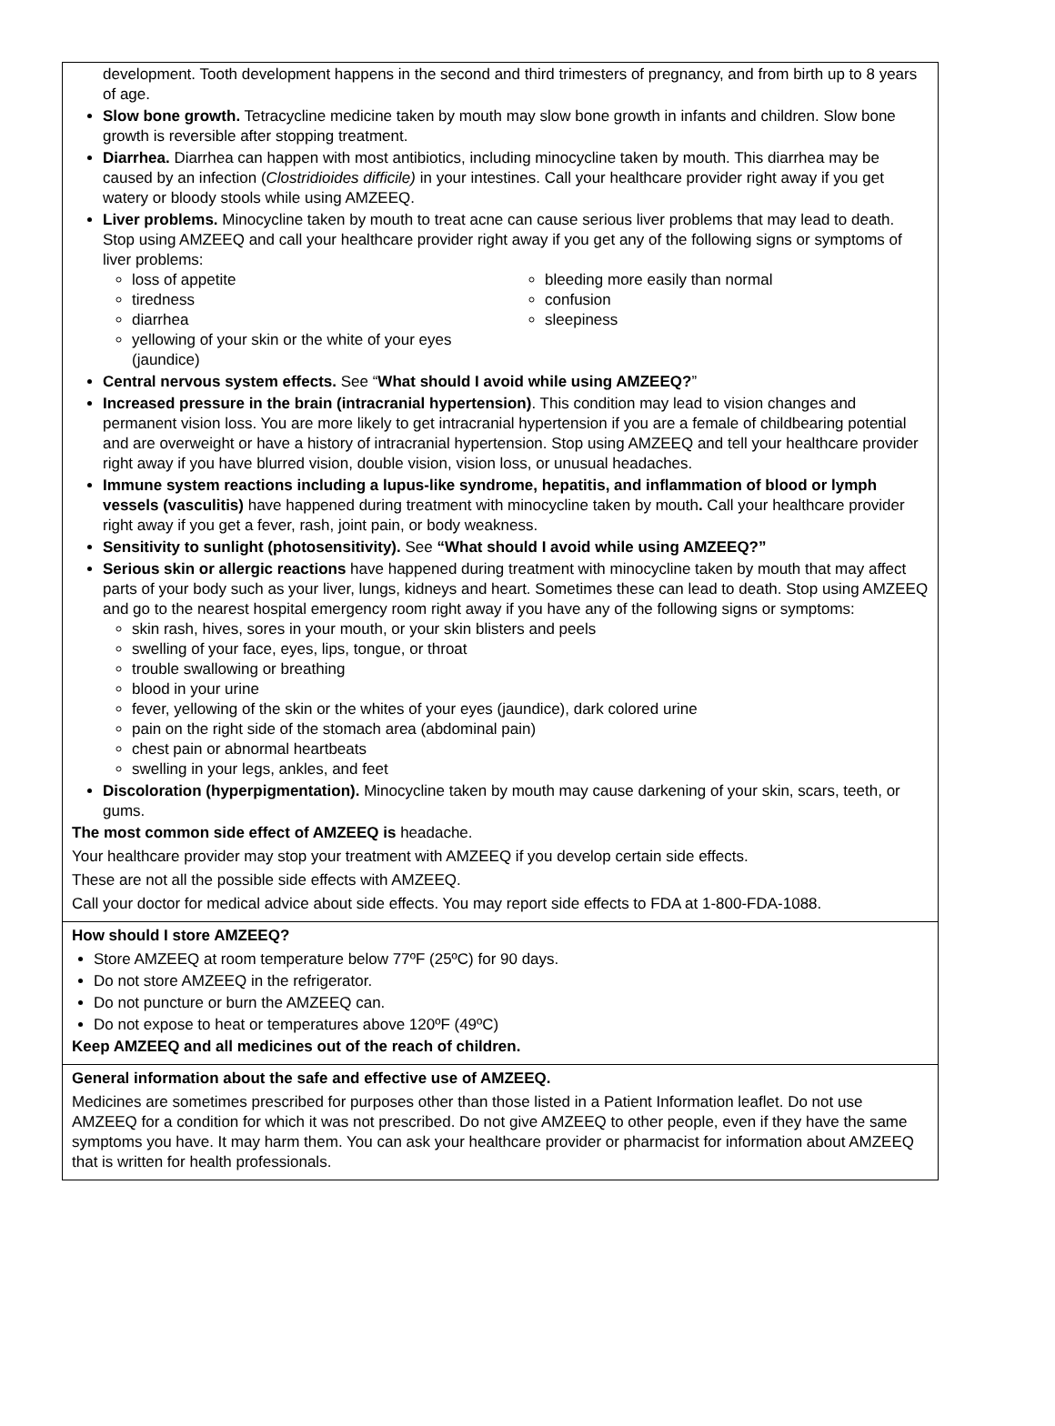development. Tooth development happens in the second and third trimesters of pregnancy, and from birth up to 8 years of age.
Slow bone growth. Tetracycline medicine taken by mouth may slow bone growth in infants and children. Slow bone growth is reversible after stopping treatment.
Diarrhea. Diarrhea can happen with most antibiotics, including minocycline taken by mouth. This diarrhea may be caused by an infection (Clostridioides difficile) in your intestines. Call your healthcare provider right away if you get watery or bloody stools while using AMZEEQ.
Liver problems. Minocycline taken by mouth to treat acne can cause serious liver problems that may lead to death. Stop using AMZEEQ and call your healthcare provider right away if you get any of the following signs or symptoms of liver problems:
loss of appetite
tiredness
diarrhea
yellowing of your skin or the white of your eyes (jaundice)
bleeding more easily than normal
confusion
sleepiness
Central nervous system effects. See “What should I avoid while using AMZEEQ?”
Increased pressure in the brain (intracranial hypertension). This condition may lead to vision changes and permanent vision loss. You are more likely to get intracranial hypertension if you are a female of childbearing potential and are overweight or have a history of intracranial hypertension. Stop using AMZEEQ and tell your healthcare provider right away if you have blurred vision, double vision, vision loss, or unusual headaches.
Immune system reactions including a lupus-like syndrome, hepatitis, and inflammation of blood or lymph vessels (vasculitis) have happened during treatment with minocycline taken by mouth. Call your healthcare provider right away if you get a fever, rash, joint pain, or body weakness.
Sensitivity to sunlight (photosensitivity). See “What should I avoid while using AMZEEQ?”
Serious skin or allergic reactions have happened during treatment with minocycline taken by mouth that may affect parts of your body such as your liver, lungs, kidneys and heart. Sometimes these can lead to death. Stop using AMZEEQ and go to the nearest hospital emergency room right away if you have any of the following signs or symptoms:
skin rash, hives, sores in your mouth, or your skin blisters and peels
swelling of your face, eyes, lips, tongue, or throat
trouble swallowing or breathing
blood in your urine
fever, yellowing of the skin or the whites of your eyes (jaundice), dark colored urine
pain on the right side of the stomach area (abdominal pain)
chest pain or abnormal heartbeats
swelling in your legs, ankles, and feet
Discoloration (hyperpigmentation). Minocycline taken by mouth may cause darkening of your skin, scars, teeth, or gums.
The most common side effect of AMZEEQ is headache.
Your healthcare provider may stop your treatment with AMZEEQ if you develop certain side effects.
These are not all the possible side effects with AMZEEQ.
Call your doctor for medical advice about side effects. You may report side effects to FDA at 1-800-FDA-1088.
How should I store AMZEEQ?
Store AMZEEQ at room temperature below 77ºF (25ºC) for 90 days.
Do not store AMZEEQ in the refrigerator.
Do not puncture or burn the AMZEEQ can.
Do not expose to heat or temperatures above 120ºF (49ºC)
Keep AMZEEQ and all medicines out of the reach of children.
General information about the safe and effective use of AMZEEQ.
Medicines are sometimes prescribed for purposes other than those listed in a Patient Information leaflet. Do not use AMZEEQ for a condition for which it was not prescribed. Do not give AMZEEQ to other people, even if they have the same symptoms you have. It may harm them. You can ask your healthcare provider or pharmacist for information about AMZEEQ that is written for health professionals.